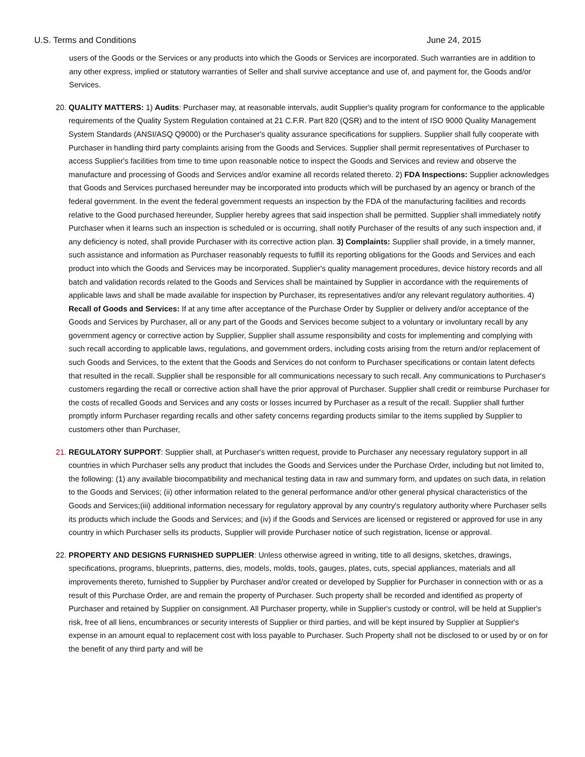U.S. Terms and Conditions June 24, 2015
users of the Goods or the Services or any products into which the Goods or Services are incorporated. Such warranties are in addition to any other express, implied or statutory warranties of Seller and shall survive acceptance and use of, and payment for, the Goods and/or Services.
20. QUALITY MATTERS: 1) Audits: Purchaser may, at reasonable intervals, audit Supplier's quality program for conformance to the applicable requirements of the Quality System Regulation contained at 21 C.F.R. Part 820 (QSR) and to the intent of ISO 9000 Quality Management System Standards (ANSI/ASQ Q9000) or the Purchaser's quality assurance specifications for suppliers. Supplier shall fully cooperate with Purchaser in handling third party complaints arising from the Goods and Services. Supplier shall permit representatives of Purchaser to access Supplier's facilities from time to time upon reasonable notice to inspect the Goods and Services and review and observe the manufacture and processing of Goods and Services and/or examine all records related thereto. 2) FDA Inspections: Supplier acknowledges that Goods and Services purchased hereunder may be incorporated into products which will be purchased by an agency or branch of the federal government. In the event the federal government requests an inspection by the FDA of the manufacturing facilities and records relative to the Good purchased hereunder, Supplier hereby agrees that said inspection shall be permitted. Supplier shall immediately notify Purchaser when it learns such an inspection is scheduled or is occurring, shall notify Purchaser of the results of any such inspection and, if any deficiency is noted, shall provide Purchaser with its corrective action plan. 3) Complaints: Supplier shall provide, in a timely manner, such assistance and information as Purchaser reasonably requests to fulfill its reporting obligations for the Goods and Services and each product into which the Goods and Services may be incorporated. Supplier's quality management procedures, device history records and all batch and validation records related to the Goods and Services shall be maintained by Supplier in accordance with the requirements of applicable laws and shall be made available for inspection by Purchaser, its representatives and/or any relevant regulatory authorities. 4) Recall of Goods and Services: If at any time after acceptance of the Purchase Order by Supplier or delivery and/or acceptance of the Goods and Services by Purchaser, all or any part of the Goods and Services become subject to a voluntary or involuntary recall by any government agency or corrective action by Supplier, Supplier shall assume responsibility and costs for implementing and complying with such recall according to applicable laws, regulations, and government orders, including costs arising from the return and/or replacement of such Goods and Services, to the extent that the Goods and Services do not conform to Purchaser specifications or contain latent defects that resulted in the recall. Supplier shall be responsible for all communications necessary to such recall. Any communications to Purchaser's customers regarding the recall or corrective action shall have the prior approval of Purchaser. Supplier shall credit or reimburse Purchaser for the costs of recalled Goods and Services and any costs or losses incurred by Purchaser as a result of the recall. Supplier shall further promptly inform Purchaser regarding recalls and other safety concerns regarding products similar to the items supplied by Supplier to customers other than Purchaser,
21. REGULATORY SUPPORT: Supplier shall, at Purchaser's written request, provide to Purchaser any necessary regulatory support in all countries in which Purchaser sells any product that includes the Goods and Services under the Purchase Order, including but not limited to, the following: (1) any available biocompatibility and mechanical testing data in raw and summary form, and updates on such data, in relation to the Goods and Services; (ii) other information related to the general performance and/or other general physical characteristics of the Goods and Services;(iii) additional information necessary for regulatory approval by any country's regulatory authority where Purchaser sells its products which include the Goods and Services; and (iv) if the Goods and Services are licensed or registered or approved for use in any country in which Purchaser sells its products, Supplier will provide Purchaser notice of such registration, license or approval.
22. PROPERTY AND DESIGNS FURNISHED SUPPLIER: Unless otherwise agreed in writing, title to all designs, sketches, drawings, specifications, programs, blueprints, patterns, dies, models, molds, tools, gauges, plates, cuts, special appliances, materials and all improvements thereto, furnished to Supplier by Purchaser and/or created or developed by Supplier for Purchaser in connection with or as a result of this Purchase Order, are and remain the property of Purchaser. Such property shall be recorded and identified as property of Purchaser and retained by Supplier on consignment. All Purchaser property, while in Supplier's custody or control, will be held at Supplier's risk, free of all liens, encumbrances or security interests of Supplier or third parties, and will be kept insured by Supplier at Supplier's expense in an amount equal to replacement cost with loss payable to Purchaser. Such Property shall not be disclosed to or used by or on for the benefit of any third party and will be